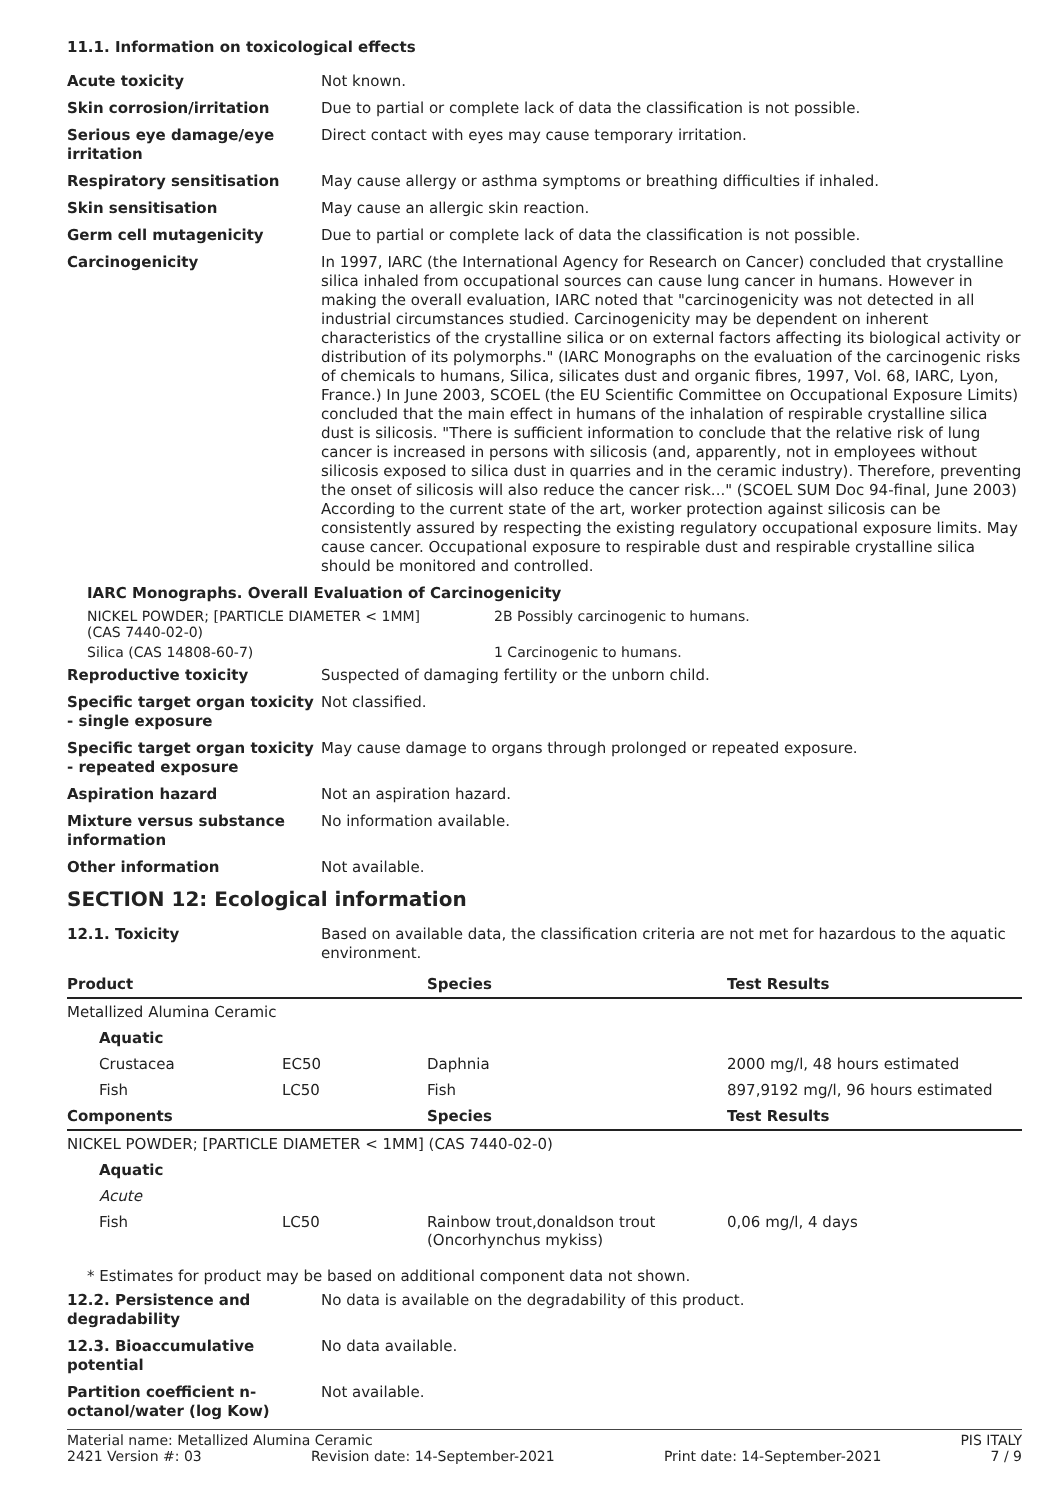11.1. Information on toxicological effects
Acute toxicity Not known.
Skin corrosion/irritation Due to partial or complete lack of data the classification is not possible.
Serious eye damage/eye irritation
Direct contact with eyes may cause temporary irritation.
Respiratory sensitisation May cause allergy or asthma symptoms or breathing difficulties if inhaled.
Skin sensitisation May cause an allergic skin reaction.
Germ cell mutagenicity Due to partial or complete lack of data the classification is not possible.
Carcinogenicity In 1997, IARC (the International Agency for Research on Cancer) concluded that crystalline silica inhaled from occupational sources can cause lung cancer in humans. However in making the overall evaluation, IARC noted that "carcinogenicity was not detected in all industrial circumstances studied. Carcinogenicity may be dependent on inherent characteristics of the crystalline silica or on external factors affecting its biological activity or distribution of its polymorphs." (IARC Monographs on the evaluation of the carcinogenic risks of chemicals to humans, Silica, silicates dust and organic fibres, 1997, Vol. 68, IARC, Lyon, France.) In June 2003, SCOEL (the EU Scientific Committee on Occupational Exposure Limits) concluded that the main effect in humans of the inhalation of respirable crystalline silica dust is silicosis. "There is sufficient information to conclude that the relative risk of lung cancer is increased in persons with silicosis (and, apparently, not in employees without silicosis exposed to silica dust in quarries and in the ceramic industry). Therefore, preventing the onset of silicosis will also reduce the cancer risk..." (SCOEL SUM Doc 94-final, June 2003) According to the current state of the art, worker protection against silicosis can be consistently assured by respecting the existing regulatory occupational exposure limits. May cause cancer. Occupational exposure to respirable dust and respirable crystalline silica should be monitored and controlled.
IARC Monographs. Overall Evaluation of Carcinogenicity
NICKEL POWDER; [PARTICLE DIAMETER < 1MM]
(CAS 7440-02-0)
2B Possibly carcinogenic to humans.
Silica (CAS 14808-60-7) 1 Carcinogenic to humans.
Reproductive toxicity Suspected of damaging fertility or the unborn child.
Specific target organ toxicity - single exposure
Not classified.
Specific target organ toxicity - repeated exposure
May cause damage to organs through prolonged or repeated exposure.
Aspiration hazard Not an aspiration hazard.
Mixture versus substance information
No information available.
Other information Not available.
SECTION 12: Ecological information
12.1. Toxicity Based on available data, the classification criteria are not met for hazardous to the aquatic environment.
| Product | | Species | Test Results |
| --- | --- | --- | --- |
| Metallized Alumina Ceramic | | | |
| Aquatic | | | |
| Crustacea | EC50 | Daphnia | 2000 mg/l, 48 hours estimated |
| Fish | LC50 | Fish | 897,9192 mg/l, 96 hours estimated |
| Components | | Species | Test Results |
| NICKEL POWDER; [PARTICLE DIAMETER < 1MM] (CAS 7440-02-0) | | | |
| Aquatic | | | |
| Acute | | | |
| Fish | LC50 | Rainbow trout,donaldson trout (Oncorhynchus mykiss) | 0,06 mg/l, 4 days |
* Estimates for product may be based on additional component data not shown.
12.2. Persistence and degradability
No data is available on the degradability of this product.
12.3. Bioaccumulative potential
No data available.
Partition coefficient n-octanol/water (log Kow)
Not available.
Material name: Metallized Alumina Ceramic PIS ITALY
2421 Version #: 03 Revision date: 14-September-2021 Print date: 14-September-2021 7 / 9